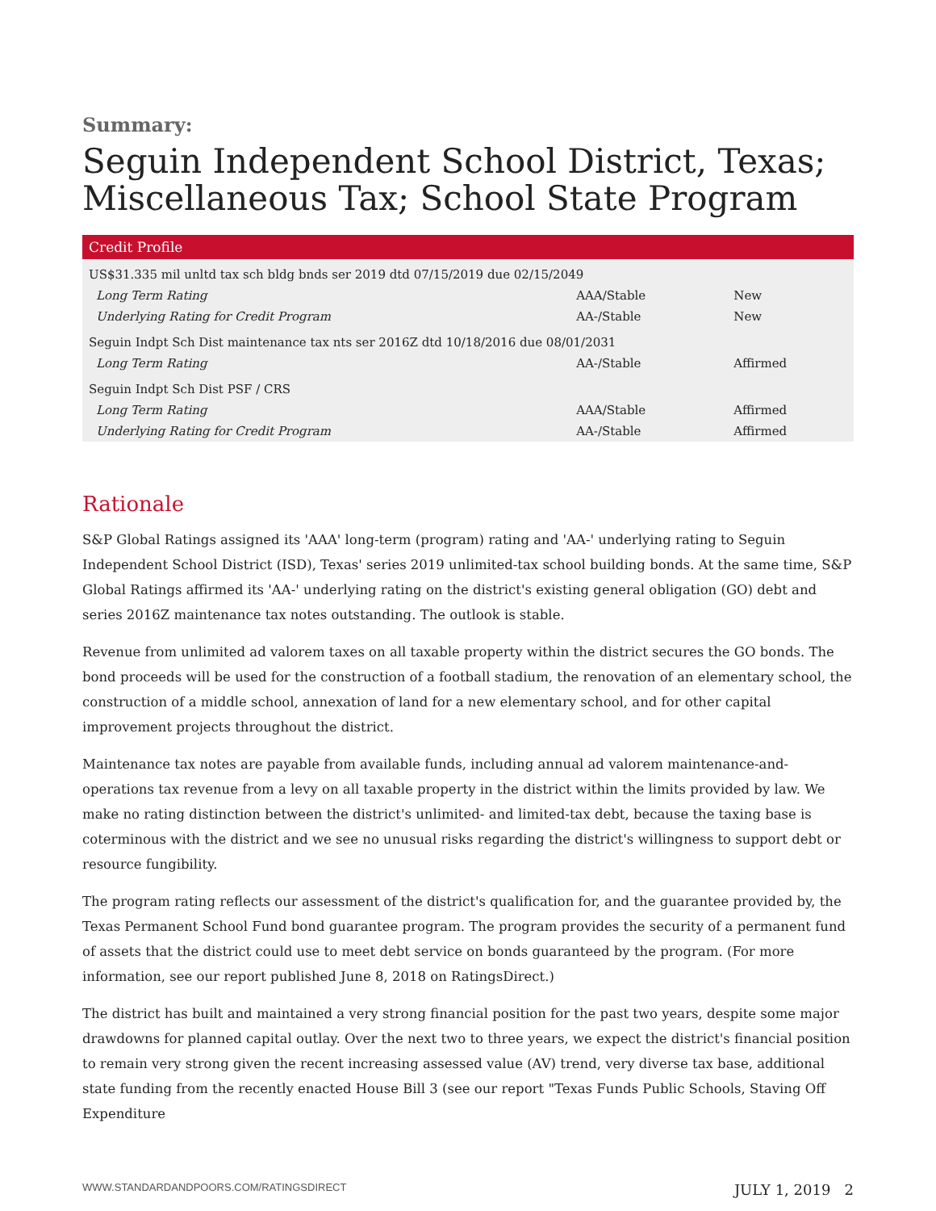Summary:
Seguin Independent School District, Texas; Miscellaneous Tax; School State Program
| Credit Profile | | |
| --- | --- | --- |
| US$31.335 mil unltd tax sch bldg bnds ser 2019 dtd 07/15/2019 due 02/15/2049 | | |
| Long Term Rating | AAA/Stable | New |
| Underlying Rating for Credit Program | AA-/Stable | New |
| Seguin Indpt Sch Dist maintenance tax nts ser 2016Z dtd 10/18/2016 due 08/01/2031 | | |
| Long Term Rating | AA-/Stable | Affirmed |
| Seguin Indpt Sch Dist PSF / CRS | | |
| Long Term Rating | AAA/Stable | Affirmed |
| Underlying Rating for Credit Program | AA-/Stable | Affirmed |
Rationale
S&P Global Ratings assigned its 'AAA' long-term (program) rating and 'AA-' underlying rating to Seguin Independent School District (ISD), Texas' series 2019 unlimited-tax school building bonds. At the same time, S&P Global Ratings affirmed its 'AA-' underlying rating on the district's existing general obligation (GO) debt and series 2016Z maintenance tax notes outstanding. The outlook is stable.
Revenue from unlimited ad valorem taxes on all taxable property within the district secures the GO bonds. The bond proceeds will be used for the construction of a football stadium, the renovation of an elementary school, the construction of a middle school, annexation of land for a new elementary school, and for other capital improvement projects throughout the district.
Maintenance tax notes are payable from available funds, including annual ad valorem maintenance-and-operations tax revenue from a levy on all taxable property in the district within the limits provided by law. We make no rating distinction between the district's unlimited- and limited-tax debt, because the taxing base is coterminous with the district and we see no unusual risks regarding the district's willingness to support debt or resource fungibility.
The program rating reflects our assessment of the district's qualification for, and the guarantee provided by, the Texas Permanent School Fund bond guarantee program. The program provides the security of a permanent fund of assets that the district could use to meet debt service on bonds guaranteed by the program. (For more information, see our report published June 8, 2018 on RatingsDirect.)
The district has built and maintained a very strong financial position for the past two years, despite some major drawdowns for planned capital outlay. Over the next two to three years, we expect the district's financial position to remain very strong given the recent increasing assessed value (AV) trend, very diverse tax base, additional state funding from the recently enacted House Bill 3 (see our report "Texas Funds Public Schools, Staving Off Expenditure
WWW.STANDARDANDPOORS.COM/RATINGSDIRECT JULY 1, 2019 2